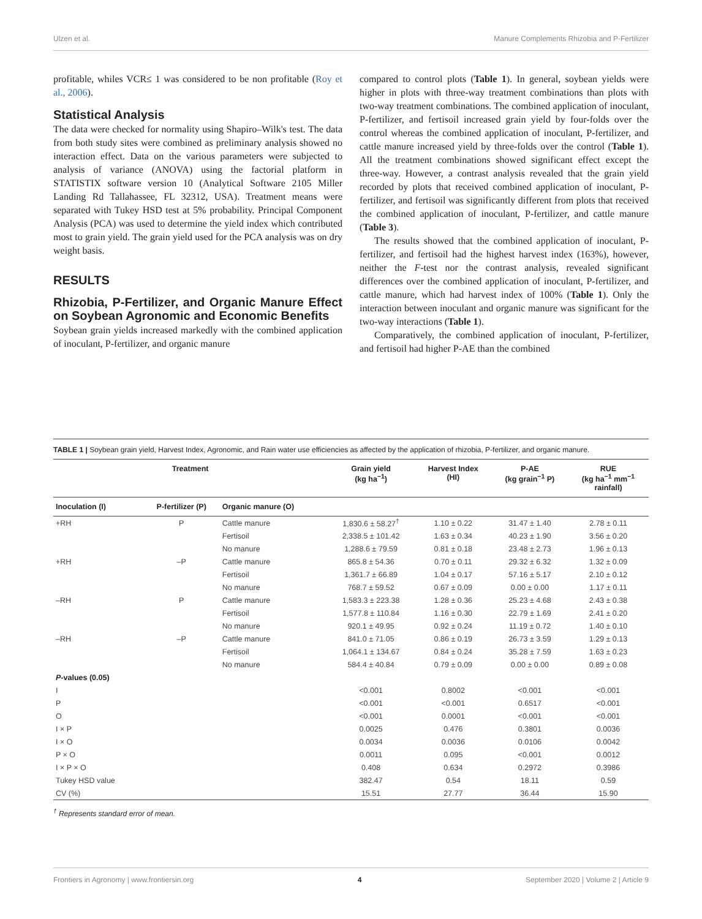Ulzen et al. Manure Complements Rhizobia and P-Fertilizer
profitable, whiles VCR≤ 1 was considered to be non profitable (Roy et al., 2006).
Statistical Analysis
The data were checked for normality using Shapiro–Wilk's test. The data from both study sites were combined as preliminary analysis showed no interaction effect. Data on the various parameters were subjected to analysis of variance (ANOVA) using the factorial platform in STATISTIX software version 10 (Analytical Software 2105 Miller Landing Rd Tallahassee, FL 32312, USA). Treatment means were separated with Tukey HSD test at 5% probability. Principal Component Analysis (PCA) was used to determine the yield index which contributed most to grain yield. The grain yield used for the PCA analysis was on dry weight basis.
RESULTS
Rhizobia, P-Fertilizer, and Organic Manure Effect on Soybean Agronomic and Economic Benefits
Soybean grain yields increased markedly with the combined application of inoculant, P-fertilizer, and organic manure
compared to control plots (Table 1). In general, soybean yields were higher in plots with three-way treatment combinations than plots with two-way treatment combinations. The combined application of inoculant, P-fertilizer, and fertisoil increased grain yield by four-folds over the control whereas the combined application of inoculant, P-fertilizer, and cattle manure increased yield by three-folds over the control (Table 1). All the treatment combinations showed significant effect except the three-way. However, a contrast analysis revealed that the grain yield recorded by plots that received combined application of inoculant, P-fertilizer, and fertisoil was significantly different from plots that received the combined application of inoculant, P-fertilizer, and cattle manure (Table 3).
The results showed that the combined application of inoculant, P-fertilizer, and fertisoil had the highest harvest index (163%), however, neither the F-test nor the contrast analysis, revealed significant differences over the combined application of inoculant, P-fertilizer, and cattle manure, which had harvest index of 100% (Table 1). Only the interaction between inoculant and organic manure was significant for the two-way interactions (Table 1).
Comparatively, the combined application of inoculant, P-fertilizer, and fertisoil had higher P-AE than the combined
TABLE 1 | Soybean grain yield, Harvest Index, Agronomic, and Rain water use efficiencies as affected by the application of rhizobia, P-fertilizer, and organic manure.
| Treatment | | | Grain yield (kg ha<sup>−1</sup>) | Harvest Index (HI) | P-AE (kg grain<sup>−1</sup> P) | RUE (kg ha<sup>−1</sup> mm<sup>−1</sup> rainfall) |
| --- | --- | --- | --- | --- | --- | --- |
| Inoculation (I) | P-fertilizer (P) | Organic manure (O) | | | | |
| +RH | P | Cattle manure | 1,830.6 ± 58.27<sup>†</sup> | 1.10 ± 0.22 | 31.47 ± 1.40 | 2.78 ± 0.11 |
| | | Fertisoil | 2,338.5 ± 101.42 | 1.63 ± 0.34 | 40.23 ± 1.90 | 3.56 ± 0.20 |
| | | No manure | 1,288.6 ± 79.59 | 0.81 ± 0.18 | 23.48 ± 2.73 | 1.96 ± 0.13 |
| +RH | –P | Cattle manure | 865.8 ± 54.36 | 0.70 ± 0.11 | 29.32 ± 6.32 | 1.32 ± 0.09 |
| | | Fertisoil | 1,361.7 ± 66.89 | 1.04 ± 0.17 | 57.16 ± 5.17 | 2.10 ± 0.12 |
| | | No manure | 768.7 ± 59.52 | 0.67 ± 0.09 | 0.00 ± 0.00 | 1.17 ± 0.11 |
| –RH | P | Cattle manure | 1,583.3 ± 223.38 | 1.28 ± 0.36 | 25.23 ± 4.68 | 2.43 ± 0.38 |
| | | Fertisoil | 1,577.8 ± 110.84 | 1.16 ± 0.30 | 22.79 ± 1.69 | 2.41 ± 0.20 |
| | | No manure | 920.1 ± 49.95 | 0.92 ± 0.24 | 11.19 ± 0.72 | 1.40 ± 0.10 |
| –RH | –P | Cattle manure | 841.0 ± 71.05 | 0.86 ± 0.19 | 26.73 ± 3.59 | 1.29 ± 0.13 |
| | | Fertisoil | 1,064.1 ± 134.67 | 0.84 ± 0.24 | 35.28 ± 7.59 | 1.63 ± 0.23 |
| | | No manure | 584.4 ± 40.84 | 0.79 ± 0.09 | 0.00 ± 0.00 | 0.89 ± 0.08 |
| P -values (0.05) | | | | | | |
| I | | | <0.001 | 0.8002 | <0.001 | <0.001 |
| P | | | <0.001 | <0.001 | 0.6517 | <0.001 |
| O | | | <0.001 | 0.0001 | <0.001 | <0.001 |
| I × P | | | 0.0025 | 0.476 | 0.3801 | 0.0036 |
| I × O | | | 0.0034 | 0.0036 | 0.0106 | 0.0042 |
| P × O | | | 0.0011 | 0.095 | <0.001 | 0.0012 |
| I × P × O | | | 0.408 | 0.634 | 0.2972 | 0.3986 |
| Tukey HSD value | | | 382.47 | 0.54 | 18.11 | 0.59 |
| CV (%) | | | 15.51 | 27.77 | 36.44 | 15.90 |
<sup>†</sup> Represents standard error of mean.
Frontiers in Agronomy | www.frontiersin.org 4 September 2020 | Volume 2 | Article 9